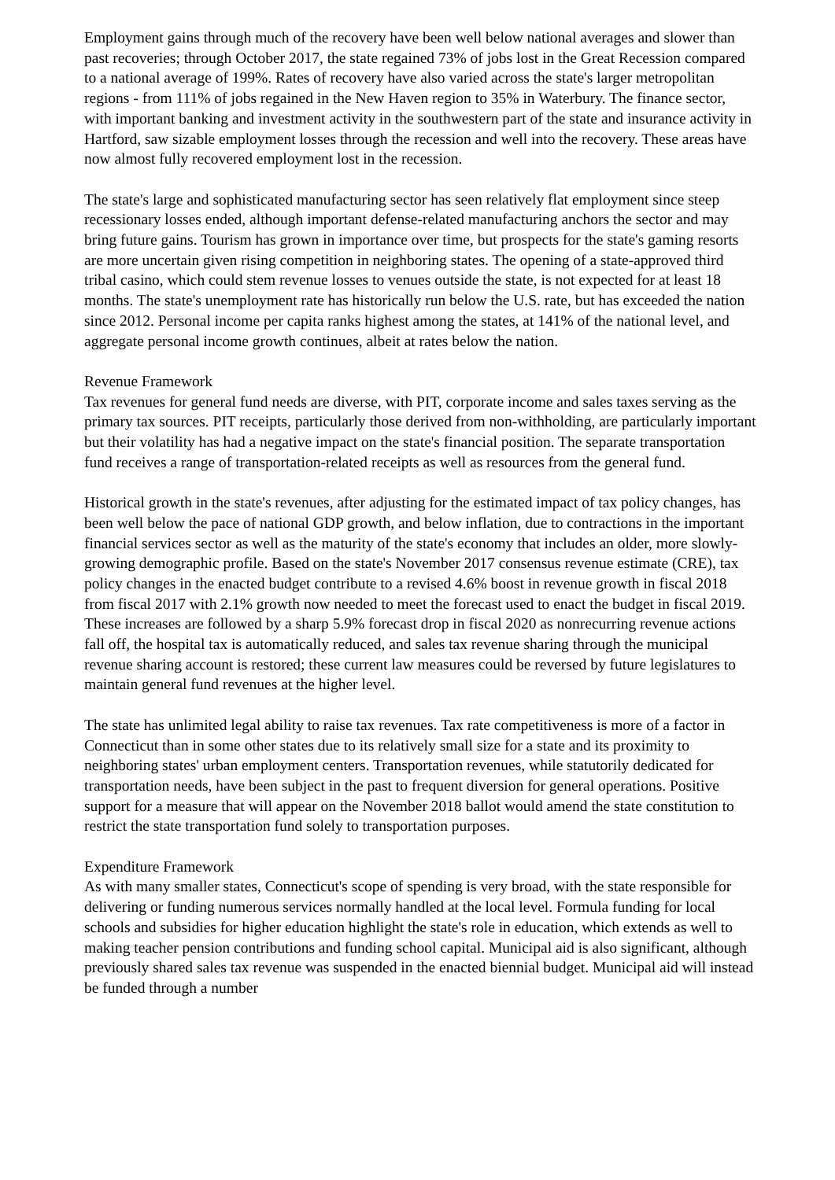Employment gains through much of the recovery have been well below national averages and slower than past recoveries; through October 2017, the state regained 73% of jobs lost in the Great Recession compared to a national average of 199%. Rates of recovery have also varied across the state's larger metropolitan regions - from 111% of jobs regained in the New Haven region to 35% in Waterbury. The finance sector, with important banking and investment activity in the southwestern part of the state and insurance activity in Hartford, saw sizable employment losses through the recession and well into the recovery. These areas have now almost fully recovered employment lost in the recession.
The state's large and sophisticated manufacturing sector has seen relatively flat employment since steep recessionary losses ended, although important defense-related manufacturing anchors the sector and may bring future gains. Tourism has grown in importance over time, but prospects for the state's gaming resorts are more uncertain given rising competition in neighboring states. The opening of a state-approved third tribal casino, which could stem revenue losses to venues outside the state, is not expected for at least 18 months. The state's unemployment rate has historically run below the U.S. rate, but has exceeded the nation since 2012. Personal income per capita ranks highest among the states, at 141% of the national level, and aggregate personal income growth continues, albeit at rates below the nation.
Revenue Framework
Tax revenues for general fund needs are diverse, with PIT, corporate income and sales taxes serving as the primary tax sources. PIT receipts, particularly those derived from non-withholding, are particularly important but their volatility has had a negative impact on the state's financial position. The separate transportation fund receives a range of transportation-related receipts as well as resources from the general fund.
Historical growth in the state's revenues, after adjusting for the estimated impact of tax policy changes, has been well below the pace of national GDP growth, and below inflation, due to contractions in the important financial services sector as well as the maturity of the state's economy that includes an older, more slowly-growing demographic profile. Based on the state's November 2017 consensus revenue estimate (CRE), tax policy changes in the enacted budget contribute to a revised 4.6% boost in revenue growth in fiscal 2018 from fiscal 2017 with 2.1% growth now needed to meet the forecast used to enact the budget in fiscal 2019. These increases are followed by a sharp 5.9% forecast drop in fiscal 2020 as nonrecurring revenue actions fall off, the hospital tax is automatically reduced, and sales tax revenue sharing through the municipal revenue sharing account is restored; these current law measures could be reversed by future legislatures to maintain general fund revenues at the higher level.
The state has unlimited legal ability to raise tax revenues. Tax rate competitiveness is more of a factor in Connecticut than in some other states due to its relatively small size for a state and its proximity to neighboring states' urban employment centers. Transportation revenues, while statutorily dedicated for transportation needs, have been subject in the past to frequent diversion for general operations. Positive support for a measure that will appear on the November 2018 ballot would amend the state constitution to restrict the state transportation fund solely to transportation purposes.
Expenditure Framework
As with many smaller states, Connecticut's scope of spending is very broad, with the state responsible for delivering or funding numerous services normally handled at the local level. Formula funding for local schools and subsidies for higher education highlight the state's role in education, which extends as well to making teacher pension contributions and funding school capital. Municipal aid is also significant, although previously shared sales tax revenue was suspended in the enacted biennial budget. Municipal aid will instead be funded through a number